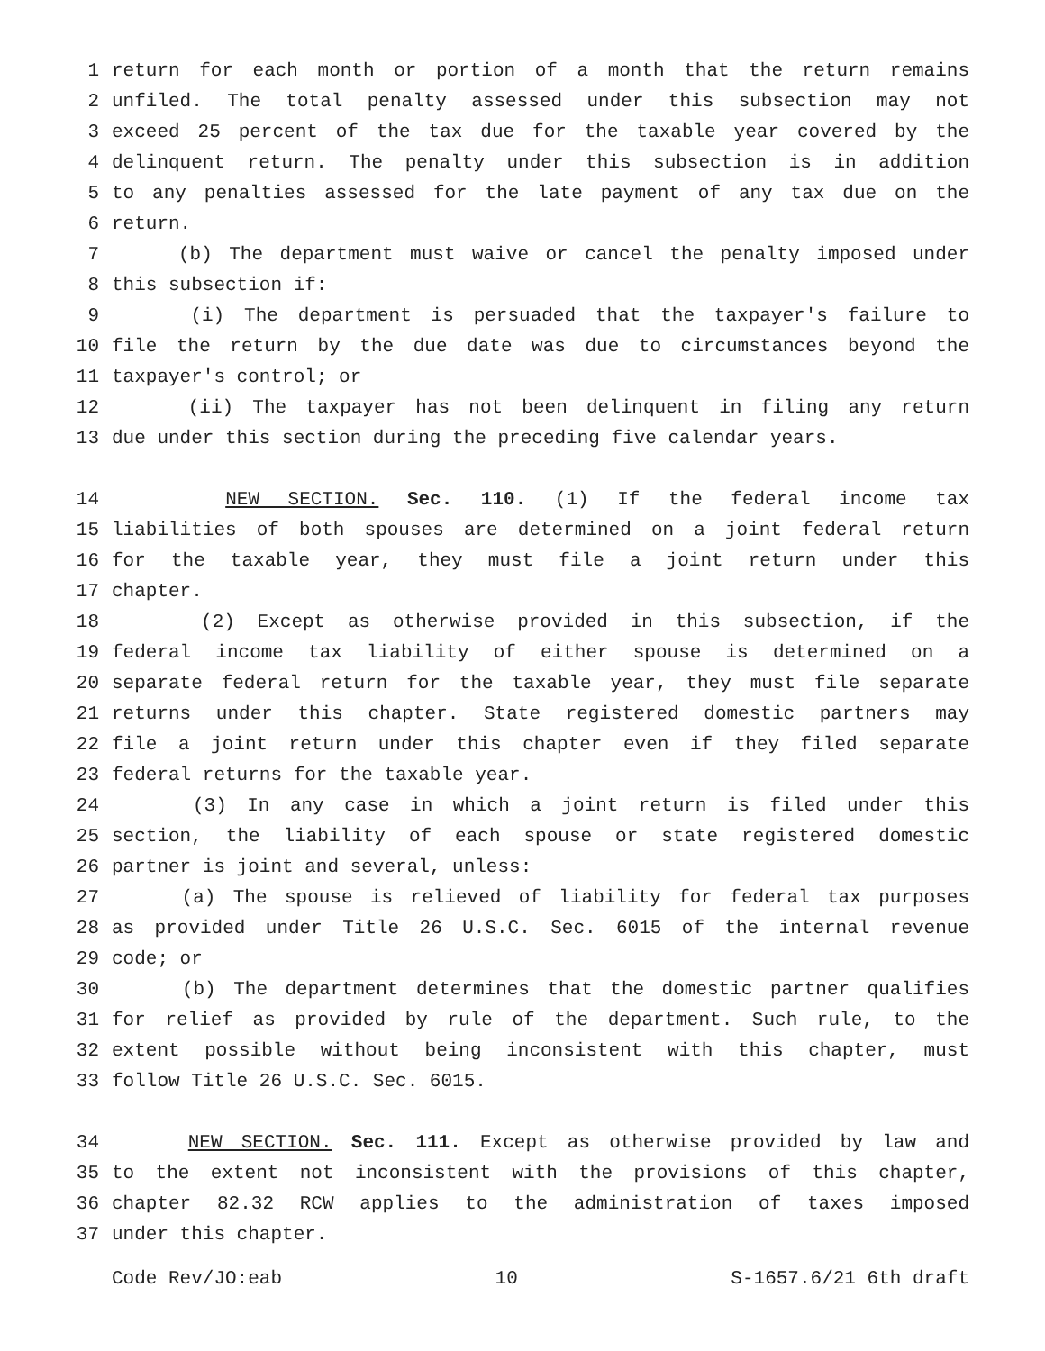1 return for each month or portion of a month that the return remains
2 unfiled. The total penalty assessed under this subsection may not
3 exceed 25 percent of the tax due for the taxable year covered by the
4 delinquent return. The penalty under this subsection is in addition
5 to any penalties assessed for the late payment of any tax due on the
6 return.
7 (b) The department must waive or cancel the penalty imposed under
8 this subsection if:
9 (i) The department is persuaded that the taxpayer's failure to
10 file the return by the due date was due to circumstances beyond the
11 taxpayer's control; or
12 (ii) The taxpayer has not been delinquent in filing any return
13 due under this section during the preceding five calendar years.
14 NEW SECTION. Sec. 110. (1) If the federal income tax
15 liabilities of both spouses are determined on a joint federal return
16 for the taxable year, they must file a joint return under this
17 chapter.
18 (2) Except as otherwise provided in this subsection, if the
19 federal income tax liability of either spouse is determined on a
20 separate federal return for the taxable year, they must file separate
21 returns under this chapter. State registered domestic partners may
22 file a joint return under this chapter even if they filed separate
23 federal returns for the taxable year.
24 (3) In any case in which a joint return is filed under this
25 section, the liability of each spouse or state registered domestic
26 partner is joint and several, unless:
27 (a) The spouse is relieved of liability for federal tax purposes
28 as provided under Title 26 U.S.C. Sec. 6015 of the internal revenue
29 code; or
30 (b) The department determines that the domestic partner qualifies
31 for relief as provided by rule of the department. Such rule, to the
32 extent possible without being inconsistent with this chapter, must
33 follow Title 26 U.S.C. Sec. 6015.
34 NEW SECTION. Sec. 111. Except as otherwise provided by law and
35 to the extent not inconsistent with the provisions of this chapter,
36 chapter 82.32 RCW applies to the administration of taxes imposed
37 under this chapter.
Code Rev/JO:eab 10 S-1657.6/21 6th draft